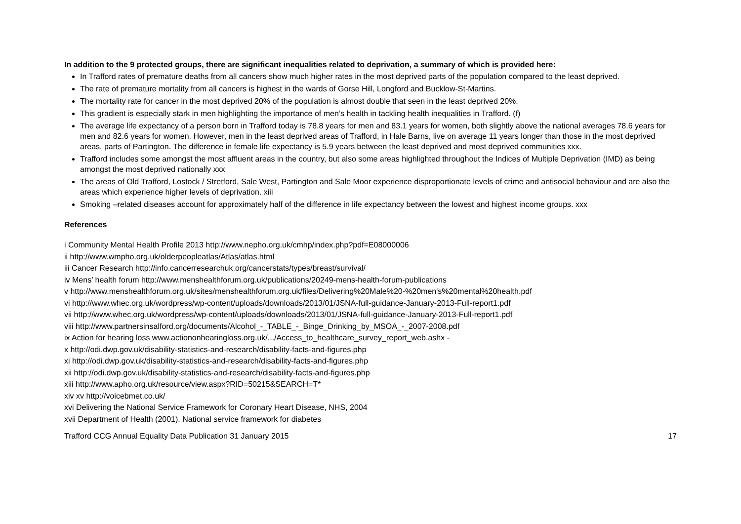In addition to the 9 protected groups, there are significant inequalities related to deprivation, a summary of which is provided here:
In Trafford rates of premature deaths from all cancers show much higher rates in the most deprived parts of the population compared to the least deprived.
The rate of premature mortality from all cancers is highest in the wards of Gorse Hill, Longford and Bucklow-St-Martins.
The mortality rate for cancer in the most deprived 20% of the population is almost double that seen in the least deprived 20%.
This gradient is especially stark in men highlighting the importance of men’s health in tackling health inequalities in Trafford. (f)
The average life expectancy of a person born in Trafford today is 78.8 years for men and 83.1 years for women, both slightly above the national averages 78.6 years for men and 82.6 years for women. However, men in the least deprived areas of Trafford, in Hale Barns, live on average 11 years longer than those in the most deprived areas, parts of Partington. The difference in female life expectancy is 5.9 years between the least deprived and most deprived communities xxx.
Trafford includes some amongst the most affluent areas in the country, but also some areas highlighted throughout the Indices of Multiple Deprivation (IMD) as being amongst the most deprived nationally xxx
The areas of Old Trafford, Lostock / Stretford, Sale West, Partington and Sale Moor experience disproportionate levels of crime and antisocial behaviour and are also the areas which experience higher levels of deprivation. xiii
Smoking –related diseases account for approximately half of the difference in life expectancy between the lowest and highest income groups. xxx
References
i Community Mental Health Profile 2013 http://www.nepho.org.uk/cmhp/index.php?pdf=E08000006
ii http://www.wmpho.org.uk/olderpeopleatlas/Atlas/atlas.html
iii Cancer Research http://info.cancerresearchuk.org/cancerstats/types/breast/survival/
iv Mens’ health forum http://www.menshealthforum.org.uk/publications/20249-mens-health-forum-publications
v http://www.menshealthforum.org.uk/sites/menshealthforum.org.uk/files/Delivering%20Male%20-%20men's%20mental%20health.pdf
vi http://www.whec.org.uk/wordpress/wp-content/uploads/downloads/2013/01/JSNA-full-guidance-January-2013-Full-report1.pdf
vii http://www.whec.org.uk/wordpress/wp-content/uploads/downloads/2013/01/JSNA-full-guidance-January-2013-Full-report1.pdf
viii http://www.partnersinsalford.org/documents/Alcohol_-_TABLE_-_Binge_Drinking_by_MSOA_-_2007-2008.pdf
ix Action for hearing loss www.actiononhearingloss.org.uk/.../Access_to_healthcare_survey_report_web.ashx -
x http://odi.dwp.gov.uk/disability-statistics-and-research/disability-facts-and-figures.php
xi http://odi.dwp.gov.uk/disability-statistics-and-research/disability-facts-and-figures.php
xii http://odi.dwp.gov.uk/disability-statistics-and-research/disability-facts-and-figures.php
xiii http://www.apho.org.uk/resource/view.aspx?RID=50215&SEARCH=T*
xiv xv http://voicebmet.co.uk/
xvi Delivering the National Service Framework for Coronary Heart Disease, NHS, 2004
xvii Department of Health (2001). National service framework for diabetes
Trafford CCG Annual Equality Data Publication 31 January 2015 17